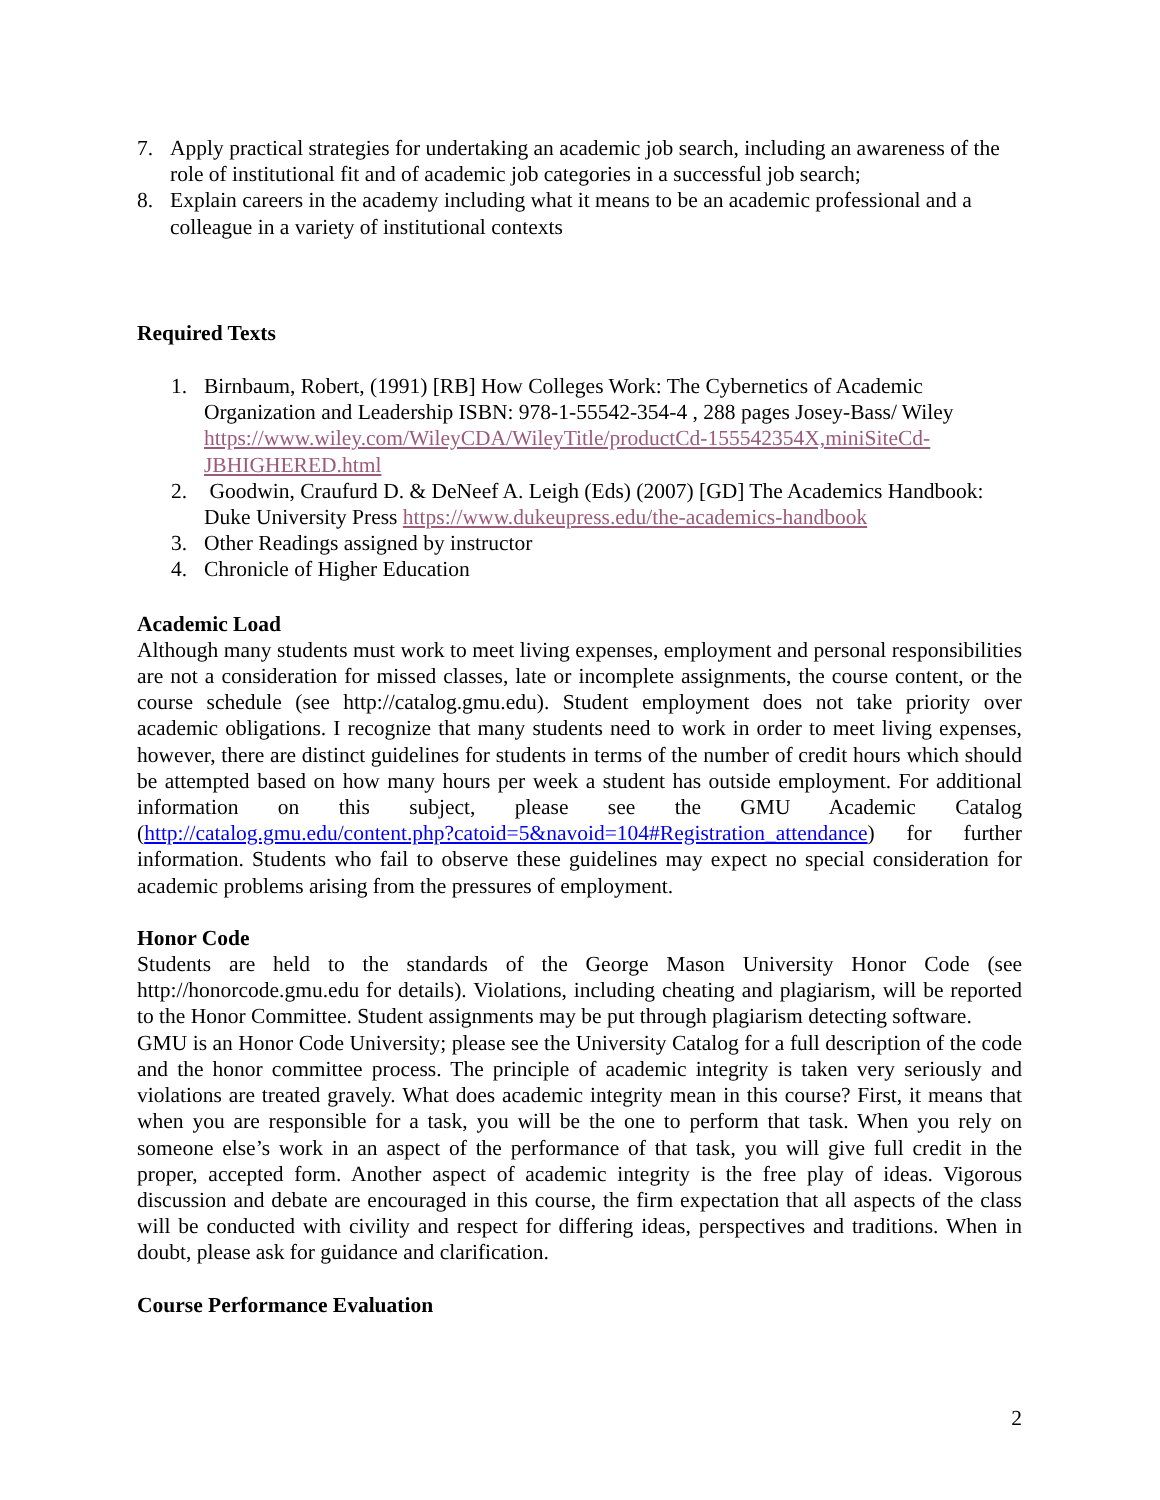7. Apply practical strategies for undertaking an academic job search, including an awareness of the role of institutional fit and of academic job categories in a successful job search;
8. Explain careers in the academy including what it means to be an academic professional and a colleague in a variety of institutional contexts
Required Texts
1. Birnbaum, Robert, (1991) [RB] How Colleges Work: The Cybernetics of Academic Organization and Leadership ISBN: 978-1-55542-354-4 , 288 pages Josey-Bass/ Wiley https://www.wiley.com/WileyCDA/WileyTitle/productCd-155542354X,miniSiteCd-JBHIGHERED.html
2. Goodwin, Craufurd D. & DeNeef A. Leigh (Eds) (2007) [GD] The Academics Handbook: Duke University Press https://www.dukeupress.edu/the-academics-handbook
3. Other Readings assigned by instructor
4. Chronicle of Higher Education
Academic Load
Although many students must work to meet living expenses, employment and personal responsibilities are not a consideration for missed classes, late or incomplete assignments, the course content, or the course schedule (see http://catalog.gmu.edu). Student employment does not take priority over academic obligations. I recognize that many students need to work in order to meet living expenses, however, there are distinct guidelines for students in terms of the number of credit hours which should be attempted based on how many hours per week a student has outside employment. For additional information on this subject, please see the GMU Academic Catalog (http://catalog.gmu.edu/content.php?catoid=5&navoid=104#Registration_attendance) for further information. Students who fail to observe these guidelines may expect no special consideration for academic problems arising from the pressures of employment.
Honor Code
Students are held to the standards of the George Mason University Honor Code (see http://honorcode.gmu.edu for details). Violations, including cheating and plagiarism, will be reported to the Honor Committee. Student assignments may be put through plagiarism detecting software.
GMU is an Honor Code University; please see the University Catalog for a full description of the code and the honor committee process. The principle of academic integrity is taken very seriously and violations are treated gravely. What does academic integrity mean in this course? First, it means that when you are responsible for a task, you will be the one to perform that task. When you rely on someone else’s work in an aspect of the performance of that task, you will give full credit in the proper, accepted form. Another aspect of academic integrity is the free play of ideas. Vigorous discussion and debate are encouraged in this course, the firm expectation that all aspects of the class will be conducted with civility and respect for differing ideas, perspectives and traditions. When in doubt, please ask for guidance and clarification.
Course Performance Evaluation
2